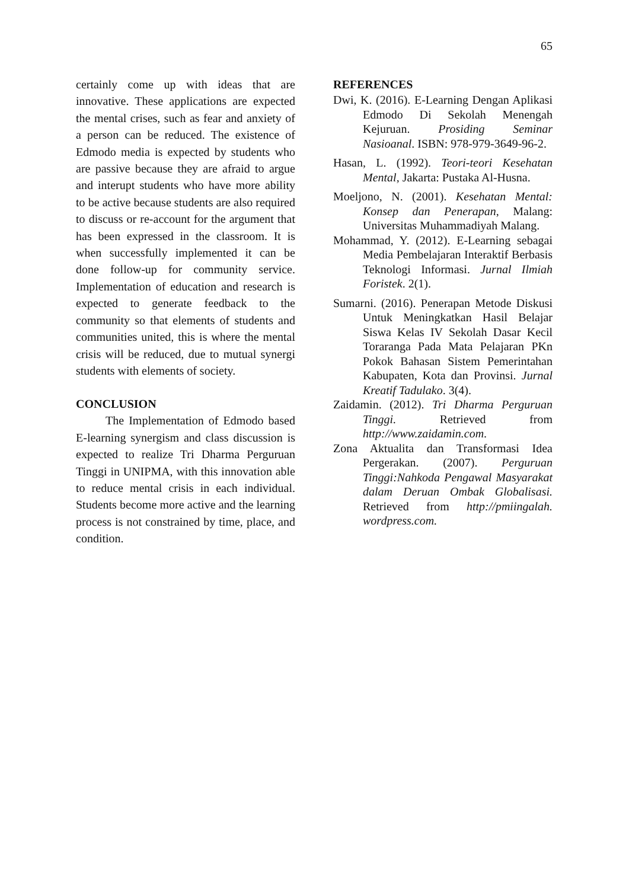65
certainly come up with ideas that are innovative. These applications are expected the mental crises, such as fear and anxiety of a person can be reduced. The existence of Edmodo media is expected by students who are passive because they are afraid to argue and interupt students who have more ability to be active because students are also required to discuss or re-account for the argument that has been expressed in the classroom. It is when successfully implemented it can be done follow-up for community service. Implementation of education and research is expected to generate feedback to the community so that elements of students and communities united, this is where the mental crisis will be reduced, due to mutual synergi students with elements of society.
CONCLUSION
The Implementation of Edmodo based E-learning synergism and class discussion is expected to realize Tri Dharma Perguruan Tinggi in UNIPMA, with this innovation able to reduce mental crisis in each individual. Students become more active and the learning process is not constrained by time, place, and condition.
REFERENCES
Dwi, K. (2016). E-Learning Dengan Aplikasi Edmodo Di Sekolah Menengah Kejuruan. Prosiding Seminar Nasioanal. ISBN: 978-979-3649-96-2.
Hasan, L. (1992). Teori-teori Kesehatan Mental, Jakarta: Pustaka Al-Husna.
Moeljono, N. (2001). Kesehatan Mental: Konsep dan Penerapan, Malang: Universitas Muhammadiyah Malang.
Mohammad, Y. (2012). E-Learning sebagai Media Pembelajaran Interaktif Berbasis Teknologi Informasi. Jurnal Ilmiah Foristek. 2(1).
Sumarni. (2016). Penerapan Metode Diskusi Untuk Meningkatkan Hasil Belajar Siswa Kelas IV Sekolah Dasar Kecil Toraranga Pada Mata Pelajaran PKn Pokok Bahasan Sistem Pemerintahan Kabupaten, Kota dan Provinsi. Jurnal Kreatif Tadulako. 3(4).
Zaidamin. (2012). Tri Dharma Perguruan Tinggi. Retrieved from http://www.zaidamin.com.
Zona Aktualita dan Transformasi Idea Pergerakan. (2007). Perguruan Tinggi:Nahkoda Pengawal Masyarakat dalam Deruan Ombak Globalisasi. Retrieved from http://pmiingalah. wordpress.com.